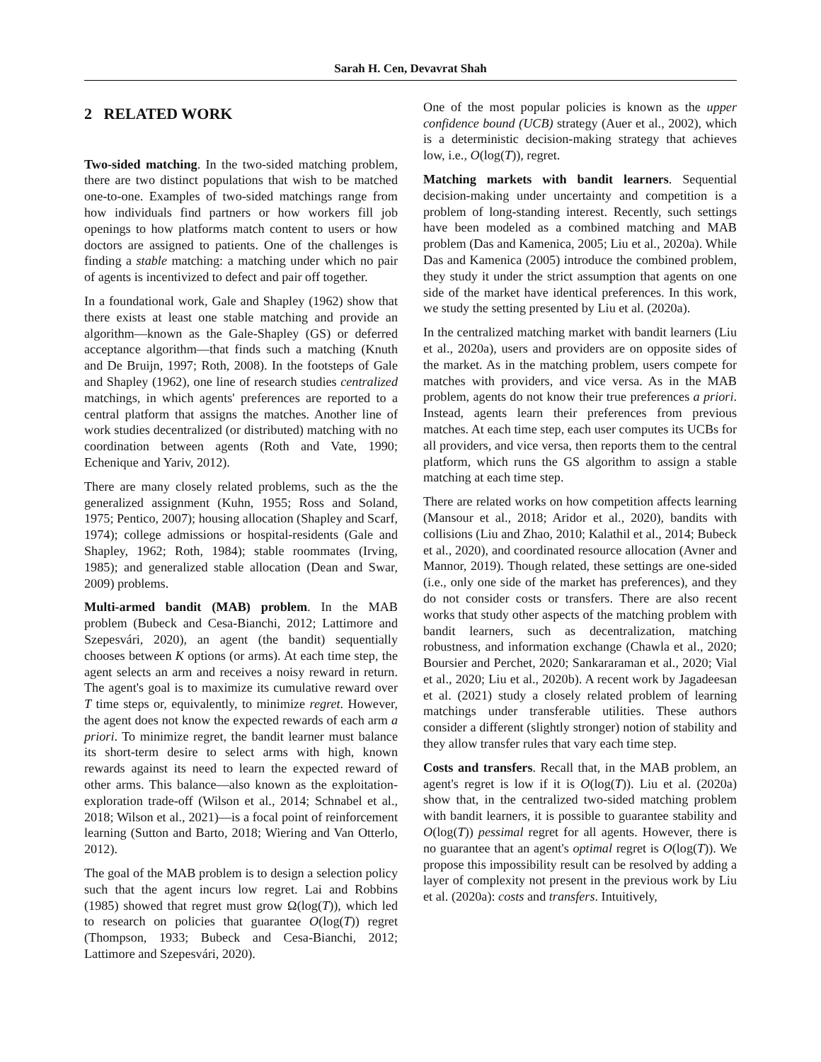Sarah H. Cen, Devavrat Shah
2 RELATED WORK
Two-sided matching. In the two-sided matching problem, there are two distinct populations that wish to be matched one-to-one. Examples of two-sided matchings range from how individuals find partners or how workers fill job openings to how platforms match content to users or how doctors are assigned to patients. One of the challenges is finding a stable matching: a matching under which no pair of agents is incentivized to defect and pair off together.
In a foundational work, Gale and Shapley (1962) show that there exists at least one stable matching and provide an algorithm—known as the Gale-Shapley (GS) or deferred acceptance algorithm—that finds such a matching (Knuth and De Bruijn, 1997; Roth, 2008). In the footsteps of Gale and Shapley (1962), one line of research studies centralized matchings, in which agents' preferences are reported to a central platform that assigns the matches. Another line of work studies decentralized (or distributed) matching with no coordination between agents (Roth and Vate, 1990; Echenique and Yariv, 2012).
There are many closely related problems, such as the the generalized assignment (Kuhn, 1955; Ross and Soland, 1975; Pentico, 2007); housing allocation (Shapley and Scarf, 1974); college admissions or hospital-residents (Gale and Shapley, 1962; Roth, 1984); stable roommates (Irving, 1985); and generalized stable allocation (Dean and Swar, 2009) problems.
Multi-armed bandit (MAB) problem. In the MAB problem (Bubeck and Cesa-Bianchi, 2012; Lattimore and Szepesvári, 2020), an agent (the bandit) sequentially chooses between K options (or arms). At each time step, the agent selects an arm and receives a noisy reward in return. The agent's goal is to maximize its cumulative reward over T time steps or, equivalently, to minimize regret. However, the agent does not know the expected rewards of each arm a priori. To minimize regret, the bandit learner must balance its short-term desire to select arms with high, known rewards against its need to learn the expected reward of other arms. This balance—also known as the exploitation-exploration trade-off (Wilson et al., 2014; Schnabel et al., 2018; Wilson et al., 2021)—is a focal point of reinforcement learning (Sutton and Barto, 2018; Wiering and Van Otterlo, 2012).
The goal of the MAB problem is to design a selection policy such that the agent incurs low regret. Lai and Robbins (1985) showed that regret must grow Ω(log(T)), which led to research on policies that guarantee O(log(T)) regret (Thompson, 1933; Bubeck and Cesa-Bianchi, 2012; Lattimore and Szepesvári, 2020).
One of the most popular policies is known as the upper confidence bound (UCB) strategy (Auer et al., 2002), which is a deterministic decision-making strategy that achieves low, i.e., O(log(T)), regret.
Matching markets with bandit learners. Sequential decision-making under uncertainty and competition is a problem of long-standing interest. Recently, such settings have been modeled as a combined matching and MAB problem (Das and Kamenica, 2005; Liu et al., 2020a). While Das and Kamenica (2005) introduce the combined problem, they study it under the strict assumption that agents on one side of the market have identical preferences. In this work, we study the setting presented by Liu et al. (2020a).
In the centralized matching market with bandit learners (Liu et al., 2020a), users and providers are on opposite sides of the market. As in the matching problem, users compete for matches with providers, and vice versa. As in the MAB problem, agents do not know their true preferences a priori. Instead, agents learn their preferences from previous matches. At each time step, each user computes its UCBs for all providers, and vice versa, then reports them to the central platform, which runs the GS algorithm to assign a stable matching at each time step.
There are related works on how competition affects learning (Mansour et al., 2018; Aridor et al., 2020), bandits with collisions (Liu and Zhao, 2010; Kalathil et al., 2014; Bubeck et al., 2020), and coordinated resource allocation (Avner and Mannor, 2019). Though related, these settings are one-sided (i.e., only one side of the market has preferences), and they do not consider costs or transfers. There are also recent works that study other aspects of the matching problem with bandit learners, such as decentralization, matching robustness, and information exchange (Chawla et al., 2020; Boursier and Perchet, 2020; Sankararaman et al., 2020; Vial et al., 2020; Liu et al., 2020b). A recent work by Jagadeesan et al. (2021) study a closely related problem of learning matchings under transferable utilities. These authors consider a different (slightly stronger) notion of stability and they allow transfer rules that vary each time step.
Costs and transfers. Recall that, in the MAB problem, an agent's regret is low if it is O(log(T)). Liu et al. (2020a) show that, in the centralized two-sided matching problem with bandit learners, it is possible to guarantee stability and O(log(T)) pessimal regret for all agents. However, there is no guarantee that an agent's optimal regret is O(log(T)). We propose this impossibility result can be resolved by adding a layer of complexity not present in the previous work by Liu et al. (2020a): costs and transfers. Intuitively,